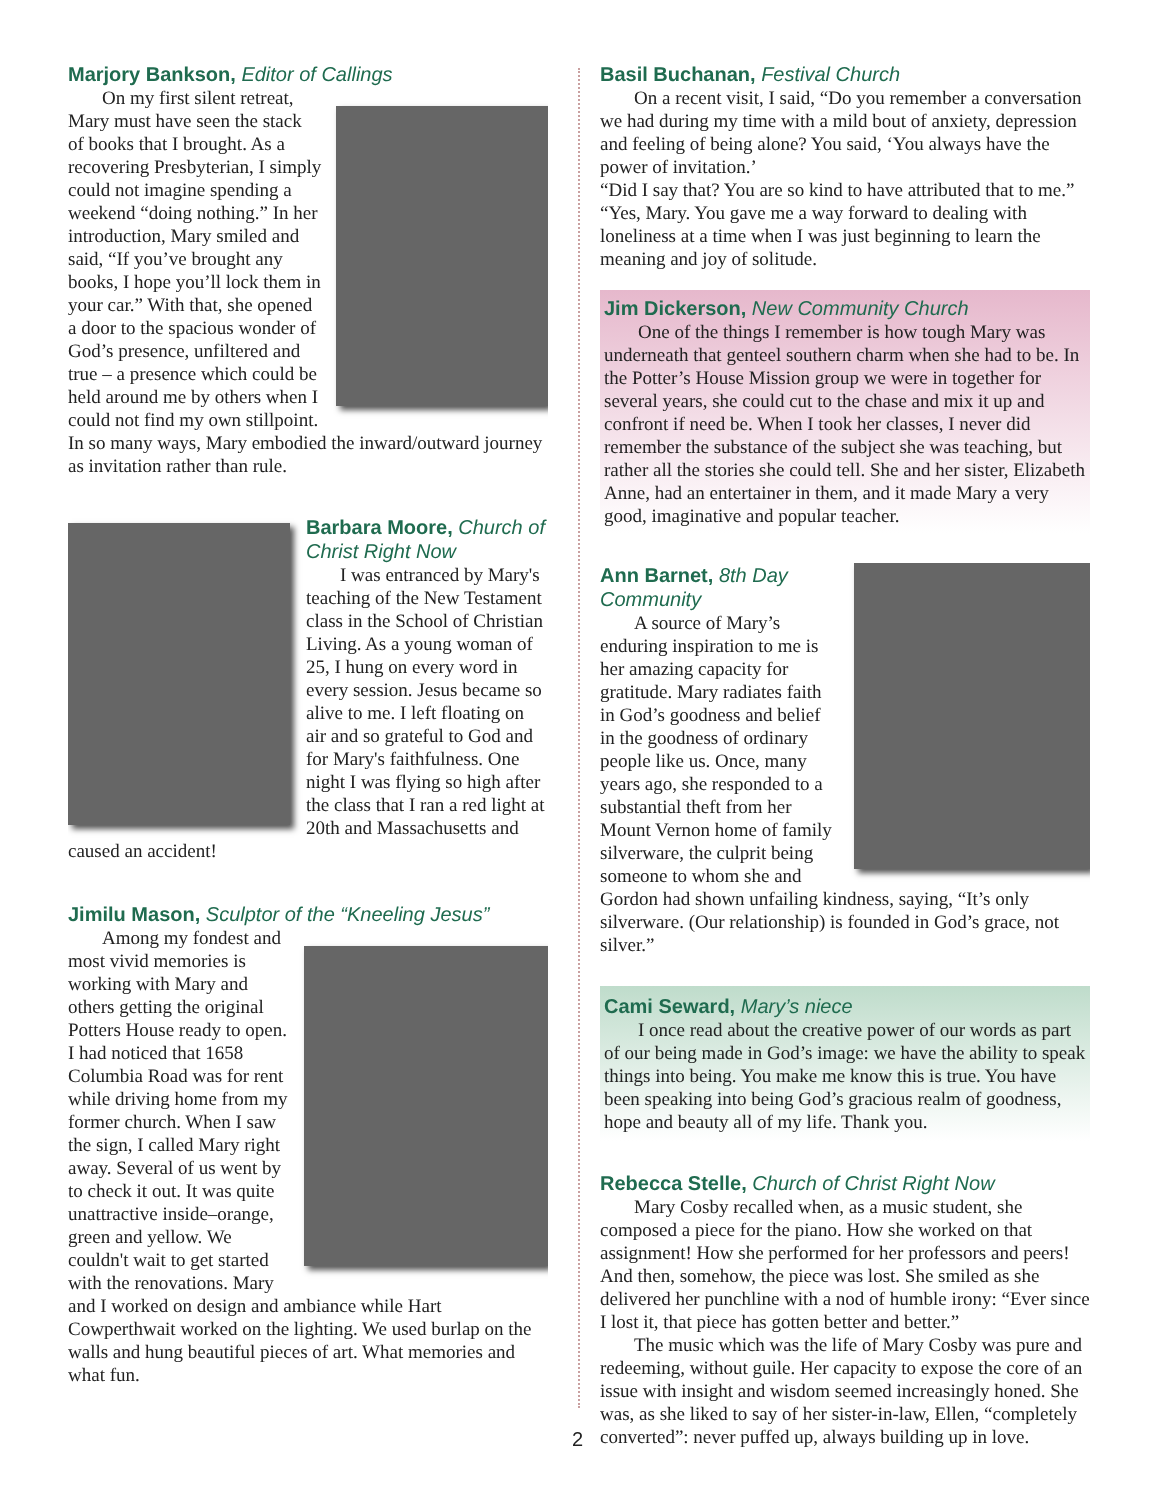Marjory Bankson, Editor of Callings
On my first silent retreat, Mary must have seen the stack of books that I brought. As a recovering Presbyterian, I simply could not imagine spending a weekend “doing nothing.” In her introduction, Mary smiled and said, “If you’ve brought any books, I hope you’ll lock them in your car.” With that, she opened a door to the spacious wonder of God’s presence, unfiltered and true – a presence which could be held around me by others when I could not find my own stillpoint. In so many ways, Mary embodied the inward/outward journey as invitation rather than rule.
Barbara Moore, Church of Christ Right Now
I was entranced by Mary's teaching of the New Testament class in the School of Christian Living. As a young woman of 25, I hung on every word in every session. Jesus became so alive to me. I left floating on air and so grateful to God and for Mary's faithfulness. One night I was flying so high after the class that I ran a red light at 20th and Massachusetts and caused an accident!
Jimilu Mason, Sculptor of the “Kneeling Jesus”
Among my fondest and most vivid memories is working with Mary and others getting the original Potters House ready to open. I had noticed that 1658 Columbia Road was for rent while driving home from my former church. When I saw the sign, I called Mary right away. Several of us went by to check it out. It was quite unattractive inside–orange, green and yellow. We couldn't wait to get started with the renovations. Mary and I worked on design and ambiance while Hart Cowperthwait worked on the lighting. We used burlap on the walls and hung beautiful pieces of art. What memories and what fun.
Basil Buchanan, Festival Church
On a recent visit, I said, “Do you remember a conversation we had during my time with a mild bout of anxiety, depression and feeling of being alone? You said, ‘You always have the power of invitation.’
“Did I say that? You are so kind to have attributed that to me.”
“Yes, Mary. You gave me a way forward to dealing with loneliness at a time when I was just beginning to learn the meaning and joy of solitude.
Jim Dickerson, New Community Church
One of the things I remember is how tough Mary was underneath that genteel southern charm when she had to be. In the Potter’s House Mission group we were in together for several years, she could cut to the chase and mix it up and confront if need be. When I took her classes, I never did remember the substance of the subject she was teaching, but rather all the stories she could tell. She and her sister, Elizabeth Anne, had an entertainer in them, and it made Mary a very good, imaginative and popular teacher.
Ann Barnet, 8th Day Community
A source of Mary’s enduring inspiration to me is her amazing capacity for gratitude. Mary radiates faith in God’s goodness and belief in the goodness of ordinary people like us. Once, many years ago, she responded to a substantial theft from her Mount Vernon home of family silverware, the culprit being someone to whom she and Gordon had shown unfailing kindness, saying, “It’s only silverware. (Our relationship) is founded in God’s grace, not silver.”
Cami Seward, Mary’s niece
I once read about the creative power of our words as part of our being made in God’s image: we have the ability to speak things into being. You make me know this is true. You have been speaking into being God’s gracious realm of goodness, hope and beauty all of my life. Thank you.
Rebecca Stelle, Church of Christ Right Now
Mary Cosby recalled when, as a music student, she composed a piece for the piano. How she worked on that assignment! How she performed for her professors and peers! And then, somehow, the piece was lost. She smiled as she delivered her punchline with a nod of humble irony: “Ever since I lost it, that piece has gotten better and better.”
The music which was the life of Mary Cosby was pure and redeeming, without guile. Her capacity to expose the core of an issue with insight and wisdom seemed increasingly honed. She was, as she liked to say of her sister-in-law, Ellen, “completely converted”: never puffed up, always building up in love.
2